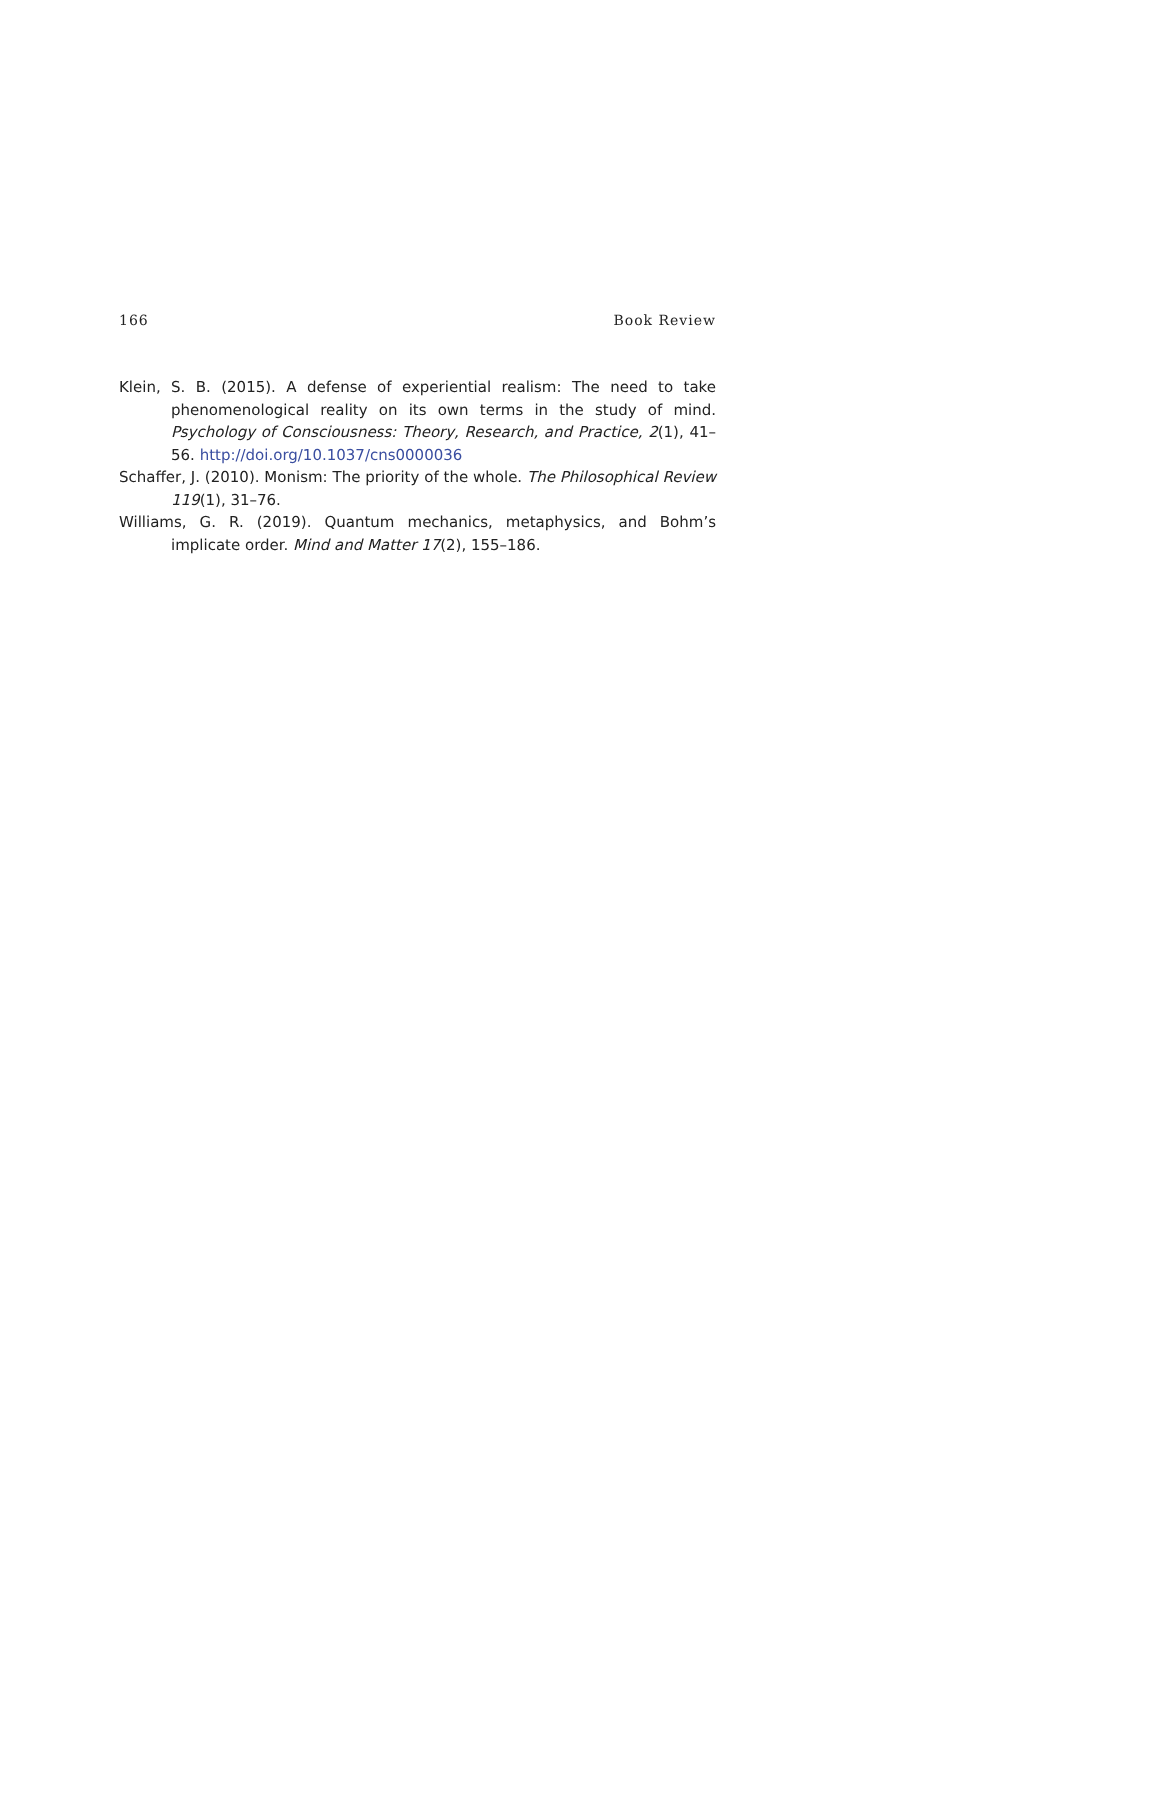166 Book Review
Klein, S. B. (2015). A defense of experiential realism: The need to take phenomenological reality on its own terms in the study of mind. Psychology of Consciousness: Theory, Research, and Practice, 2(1), 41–56. http://doi.org/10.1037/cns0000036
Schaffer, J. (2010). Monism: The priority of the whole. The Philosophical Review 119(1), 31–76.
Williams, G. R. (2019). Quantum mechanics, metaphysics, and Bohm’s implicate order. Mind and Matter 17(2), 155–186.